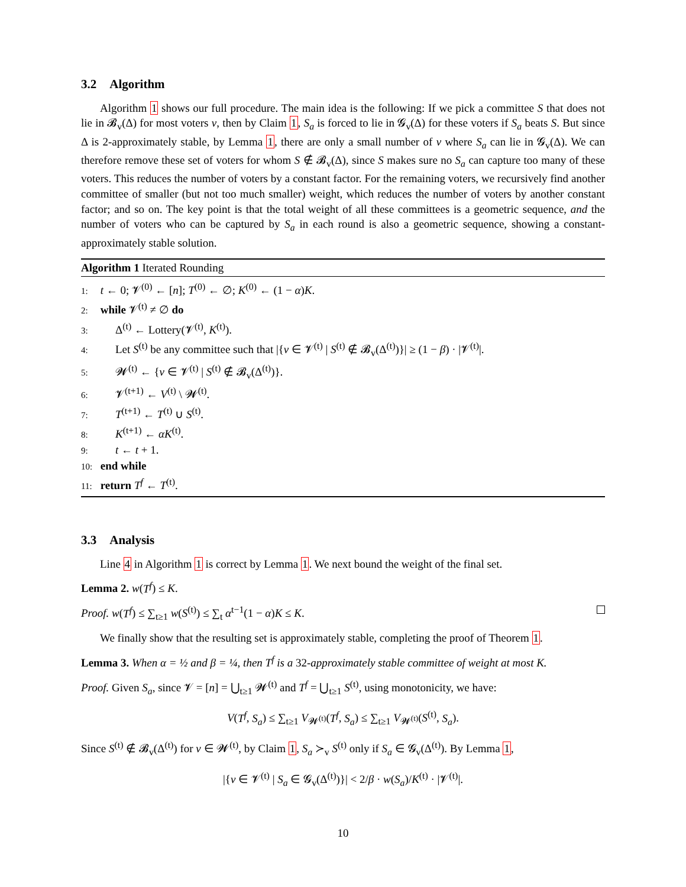3.2 Algorithm
Algorithm 1 shows our full procedure. The main idea is the following: If we pick a committee S that does not lie in 𝓑<sub>v</sub>(Δ) for most voters v, then by Claim 1, S<sub>a</sub> is forced to lie in 𝓖<sub>v</sub>(Δ) for these voters if S<sub>a</sub> beats S. But since Δ is 2-approximately stable, by Lemma 1, there are only a small number of v where S<sub>a</sub> can lie in 𝓖<sub>v</sub>(Δ). We can therefore remove these set of voters for whom S ∉ 𝓑<sub>v</sub>(Δ), since S makes sure no S<sub>a</sub> can capture too many of these voters. This reduces the number of voters by a constant factor. For the remaining voters, we recursively find another committee of smaller (but not too much smaller) weight, which reduces the number of voters by another constant factor; and so on. The key point is that the total weight of all these committees is a geometric sequence, and the number of voters who can be captured by S<sub>a</sub> in each round is also a geometric sequence, showing a constant-approximately stable solution.
Algorithm 1 Iterated Rounding
1: t ← 0; 𝓥<sup>(0)</sup> ← [n]; T<sup>(0)</sup> ← ∅; K<sup>(0)</sup> ← (1 − α)K.
2: while 𝓥<sup>(t)</sup> ≠ ∅ do
3: Δ<sup>(t)</sup> ← Lottery(𝓥<sup>(t)</sup>, K<sup>(t)</sup>).
4: Let S<sup>(t)</sup> be any committee such that |{v ∈ 𝓥<sup>(t)</sup> | S<sup>(t)</sup> ∉ 𝓑<sub>v</sub>(Δ<sup>(t)</sup>)}| ≥ (1 − β) · |𝓥<sup>(t)</sup>|.
5: 𝓦<sup>(t)</sup> ← {v ∈ 𝓥<sup>(t)</sup> | S<sup>(t)</sup> ∉ 𝓑<sub>v</sub>(Δ<sup>(t)</sup>)}.
6: 𝓥<sup>(t+1)</sup> ← V<sup>(t)</sup> \ 𝓦<sup>(t)</sup>.
7: T<sup>(t+1)</sup> ← T<sup>(t)</sup> ∪ S<sup>(t)</sup>.
8: K<sup>(t+1)</sup> ← αK<sup>(t)</sup>.
9: t ← t + 1.
10: end while
11: return T<sup>f</sup> ← T<sup>(t)</sup>.
3.3 Analysis
Line 4 in Algorithm 1 is correct by Lemma 1. We next bound the weight of the final set.
Lemma 2. w(T<sup>f</sup>) ≤ K.
Proof. w(T<sup>f</sup>) ≤ ∑<sub>t≥1</sub> w(S<sup>(t)</sup>) ≤ ∑<sub>t</sub> α<sup>t−1</sup>(1 − α)K ≤ K.
We finally show that the resulting set is approximately stable, completing the proof of Theorem 1.
Lemma 3. When α = ½ and β = ¼, then T<sup>f</sup> is a 32-approximately stable committee of weight at most K.
Proof. Given S<sub>a</sub>, since 𝓥 = [n] = ⋃<sub>t≥1</sub> 𝓦<sup>(t)</sup> and T<sup>f</sup> = ⋃<sub>t≥1</sub> S<sup>(t)</sup>, using monotonicity, we have:
V(T<sup>f</sup>, S<sub>a</sub>) ≤ ∑<sub>t≥1</sub> V<sub>𝓦<sup>(t)</sup></sub>(T<sup>f</sup>, S<sub>a</sub>) ≤ ∑<sub>t≥1</sub> V<sub>𝓦<sup>(t)</sup></sub>(S<sup>(t)</sup>, S<sub>a</sub>).
Since S<sup>(t)</sup> ∉ 𝓑<sub>v</sub>(Δ<sup>(t)</sup>) for v ∈ 𝓦<sup>(t)</sup>, by Claim 1, S<sub>a</sub> ≻<sub>v</sub> S<sup>(t)</sup> only if S<sub>a</sub> ∈ 𝓖<sub>v</sub>(Δ<sup>(t)</sup>). By Lemma 1,
|{v ∈ 𝓥<sup>(t)</sup> | S<sub>a</sub> ∈ 𝓖<sub>v</sub>(Δ<sup>(t)</sup>)}| < 2/β · w(S<sub>a</sub>)/K<sup>(t)</sup> · |𝓥<sup>(t)</sup>|.
10